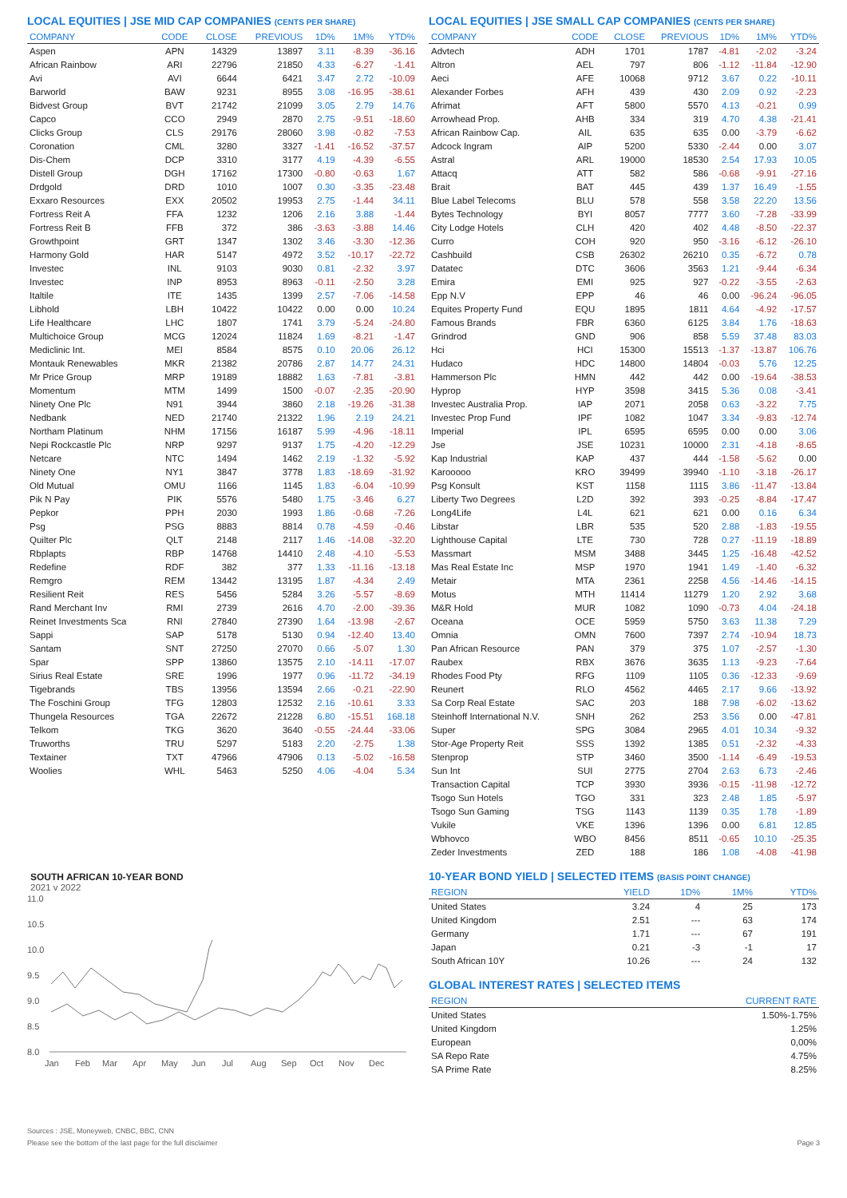LOCAL EQUITIES | JSE MID CAP COMPANIES (CENTS PER SHARE)
| COMPANY | CODE | CLOSE | PREVIOUS | 1D% | 1M% | YTD% |
| --- | --- | --- | --- | --- | --- | --- |
| Aspen | APN | 14329 | 13897 | 3.11 | -8.39 | -36.16 |
| African Rainbow | ARI | 22796 | 21850 | 4.33 | -6.27 | -1.41 |
| Avi | AVI | 6644 | 6421 | 3.47 | 2.72 | -10.09 |
| Barworld | BAW | 9231 | 8955 | 3.08 | -16.95 | -38.61 |
| Bidvest Group | BVT | 21742 | 21099 | 3.05 | 2.79 | 14.76 |
| Capco | CCO | 2949 | 2870 | 2.75 | -9.51 | -18.60 |
| Clicks Group | CLS | 29176 | 28060 | 3.98 | -0.82 | -7.53 |
| Coronation | CML | 3280 | 3327 | -1.41 | -16.52 | -37.57 |
| Dis-Chem | DCP | 3310 | 3177 | 4.19 | -4.39 | -6.55 |
| Distell Group | DGH | 17162 | 17300 | -0.80 | -0.63 | 1.67 |
| Drdgold | DRD | 1010 | 1007 | 0.30 | -3.35 | -23.48 |
| Exxaro Resources | EXX | 20502 | 19953 | 2.75 | -1.44 | 34.11 |
| Fortress Reit A | FFA | 1232 | 1206 | 2.16 | 3.88 | -1.44 |
| Fortress Reit B | FFB | 372 | 386 | -3.63 | -3.88 | 14.46 |
| Growthpoint | GRT | 1347 | 1302 | 3.46 | -3.30 | -12.36 |
| Harmony Gold | HAR | 5147 | 4972 | 3.52 | -10.17 | -22.72 |
| Investec | INL | 9103 | 9030 | 0.81 | -2.32 | 3.97 |
| Investec | INP | 8953 | 8963 | -0.11 | -2.50 | 3.28 |
| Italtile | ITE | 1435 | 1399 | 2.57 | -7.06 | -14.58 |
| Libhold | LBH | 10422 | 10422 | 0.00 | 0.00 | 10.24 |
| Life Healthcare | LHC | 1807 | 1741 | 3.79 | -5.24 | -24.80 |
| Multichoice Group | MCG | 12024 | 11824 | 1.69 | -8.21 | -1.47 |
| Mediclinic Int. | MEI | 8584 | 8575 | 0.10 | 20.06 | 26.12 |
| Montauk Renewables | MKR | 21382 | 20786 | 2.87 | 14.77 | 24.31 |
| Mr Price Group | MRP | 19189 | 18882 | 1.63 | -7.81 | -3.81 |
| Momentum | MTM | 1499 | 1500 | -0.07 | -2.35 | -20.90 |
| Ninety One Plc | N91 | 3944 | 3860 | 2.18 | -19.26 | -31.38 |
| Nedbank | NED | 21740 | 21322 | 1.96 | 2.19 | 24.21 |
| Northam Platinum | NHM | 17156 | 16187 | 5.99 | -4.96 | -18.11 |
| Nepi Rockcastle Plc | NRP | 9297 | 9137 | 1.75 | -4.20 | -12.29 |
| Netcare | NTC | 1494 | 1462 | 2.19 | -1.32 | -5.92 |
| Ninety One | NY1 | 3847 | 3778 | 1.83 | -18.69 | -31.92 |
| Old Mutual | OMU | 1166 | 1145 | 1.83 | -6.04 | -10.99 |
| Pik N Pay | PIK | 5576 | 5480 | 1.75 | -3.46 | 6.27 |
| Pepkor | PPH | 2030 | 1993 | 1.86 | -0.68 | -7.26 |
| Psg | PSG | 8883 | 8814 | 0.78 | -4.59 | -0.46 |
| Quilter Plc | QLT | 2148 | 2117 | 1.46 | -14.08 | -32.20 |
| Rbplapts | RBP | 14768 | 14410 | 2.48 | -4.10 | -5.53 |
| Redefine | RDF | 382 | 377 | 1.33 | -11.16 | -13.18 |
| Remgro | REM | 13442 | 13195 | 1.87 | -4.34 | 2.49 |
| Resilient Reit | RES | 5456 | 5284 | 3.26 | -5.57 | -8.69 |
| Rand Merchant Inv | RMI | 2739 | 2616 | 4.70 | -2.00 | -39.36 |
| Reinet Investments Sca | RNI | 27840 | 27390 | 1.64 | -13.98 | -2.67 |
| Sappi | SAP | 5178 | 5130 | 0.94 | -12.40 | 13.40 |
| Santam | SNT | 27250 | 27070 | 0.66 | -5.07 | 1.30 |
| Spar | SPP | 13860 | 13575 | 2.10 | -14.11 | -17.07 |
| Sirius Real Estate | SRE | 1996 | 1977 | 0.96 | -11.72 | -34.19 |
| Tigebrands | TBS | 13956 | 13594 | 2.66 | -0.21 | -22.90 |
| The Foschini Group | TFG | 12803 | 12532 | 2.16 | -10.61 | 3.33 |
| Thungela Resources | TGA | 22672 | 21228 | 6.80 | -15.51 | 168.18 |
| Telkom | TKG | 3620 | 3640 | -0.55 | -24.44 | -33.06 |
| Truworths | TRU | 5297 | 5183 | 2.20 | -2.75 | 1.38 |
| Textainer | TXT | 47966 | 47906 | 0.13 | -5.02 | -16.58 |
| Woolies | WHL | 5463 | 5250 | 4.06 | -4.04 | 5.34 |
SOUTH AFRICAN 10-YEAR BOND
2021 v 2022
11.0
10.5
10.0
9.5
9.0
8.5
8.0
Jan
Feb
Mar
Apr
May
Jun
Jul
Aug
Sep
Oct
Nov
Dec
LOCAL EQUITIES | JSE SMALL CAP COMPANIES (CENTS PER SHARE)
| COMPANY | CODE | CLOSE | PREVIOUS | 1D% | 1M% | YTD% |
| --- | --- | --- | --- | --- | --- | --- |
| Advtech | ADH | 1701 | 1787 | -4.81 | -2.02 | -3.24 |
| Altron | AEL | 797 | 806 | -1.12 | -11.84 | -12.90 |
| Aeci | AFE | 10068 | 9712 | 3.67 | 0.22 | -10.11 |
| Alexander Forbes | AFH | 439 | 430 | 2.09 | 0.92 | -2.23 |
| Afrimat | AFT | 5800 | 5570 | 4.13 | -0.21 | 0.99 |
| Arrowhead Prop. | AHB | 334 | 319 | 4.70 | 4.38 | -21.41 |
| African Rainbow Cap. | AIL | 635 | 635 | 0.00 | -3.79 | -6.62 |
| Adcock Ingram | AIP | 5200 | 5330 | -2.44 | 0.00 | 3.07 |
| Astral | ARL | 19000 | 18530 | 2.54 | 17.93 | 10.05 |
| Attacq | ATT | 582 | 586 | -0.68 | -9.91 | -27.16 |
| Brait | BAT | 445 | 439 | 1.37 | 16.49 | -1.55 |
| Blue Label Telecoms | BLU | 578 | 558 | 3.58 | 22.20 | 13.56 |
| Bytes Technology | BYI | 8057 | 7777 | 3.60 | -7.28 | -33.99 |
| City Lodge Hotels | CLH | 420 | 402 | 4.48 | -8.50 | -22.37 |
| Curro | COH | 920 | 950 | -3.16 | -6.12 | -26.10 |
| Cashbuild | CSB | 26302 | 26210 | 0.35 | -6.72 | 0.78 |
| Datatec | DTC | 3606 | 3563 | 1.21 | -9.44 | -6.34 |
| Emira | EMI | 925 | 927 | -0.22 | -3.55 | -2.63 |
| Epp N.V | EPP | 46 | 46 | 0.00 | -96.24 | -96.05 |
| Equites Property Fund | EQU | 1895 | 1811 | 4.64 | -4.92 | -17.57 |
| Famous Brands | FBR | 6360 | 6125 | 3.84 | 1.76 | -18.63 |
| Grindrod | GND | 906 | 858 | 5.59 | 37.48 | 83.03 |
| Hci | HCI | 15300 | 15513 | -1.37 | -13.87 | 106.76 |
| Hudaco | HDC | 14800 | 14804 | -0.03 | 5.76 | 12.25 |
| Hammerson Plc | HMN | 442 | 442 | 0.00 | -19.64 | -38.53 |
| Hyprop | HYP | 3598 | 3415 | 5.36 | 0.08 | -3.41 |
| Investec Australia Prop. | IAP | 2071 | 2058 | 0.63 | -3.22 | 7.75 |
| Investec Prop Fund | IPF | 1082 | 1047 | 3.34 | -9.83 | -12.74 |
| Imperial | IPL | 6595 | 6595 | 0.00 | 0.00 | 3.06 |
| Jse | JSE | 10231 | 10000 | 2.31 | -4.18 | -8.65 |
| Kap Industrial | KAP | 437 | 444 | -1.58 | -5.62 | 0.00 |
| Karooooo | KRO | 39499 | 39940 | -1.10 | -3.18 | -26.17 |
| Psg Konsult | KST | 1158 | 1115 | 3.86 | -11.47 | -13.84 |
| Liberty Two Degrees | L2D | 392 | 393 | -0.25 | -8.84 | -17.47 |
| Long4Life | L4L | 621 | 621 | 0.00 | 0.16 | 6.34 |
| Libstar | LBR | 535 | 520 | 2.88 | -1.83 | -19.55 |
| Lighthouse Capital | LTE | 730 | 728 | 0.27 | -11.19 | -18.89 |
| Massmart | MSM | 3488 | 3445 | 1.25 | -16.48 | -42.52 |
| Mas Real Estate Inc | MSP | 1970 | 1941 | 1.49 | -1.40 | -6.32 |
| Metair | MTA | 2361 | 2258 | 4.56 | -14.46 | -14.15 |
| Motus | MTH | 11414 | 11279 | 1.20 | 2.92 | 3.68 |
| M&R Hold | MUR | 1082 | 1090 | -0.73 | 4.04 | -24.18 |
| Oceana | OCE | 5959 | 5750 | 3.63 | 11.38 | 7.29 |
| Omnia | OMN | 7600 | 7397 | 2.74 | -10.94 | 18.73 |
| Pan African Resource | PAN | 379 | 375 | 1.07 | -2.57 | -1.30 |
| Raubex | RBX | 3676 | 3635 | 1.13 | -9.23 | -7.64 |
| Rhodes Food Pty | RFG | 1109 | 1105 | 0.36 | -12.33 | -9.69 |
| Reunert | RLO | 4562 | 4465 | 2.17 | 9.66 | -13.92 |
| Sa Corp Real Estate | SAC | 203 | 188 | 7.98 | -6.02 | -13.62 |
| Steinhoff International N.V. | SNH | 262 | 253 | 3.56 | 0.00 | -47.81 |
| Super | SPG | 3084 | 2965 | 4.01 | 10.34 | -9.32 |
| Stor-Age Property Reit | SSS | 1392 | 1385 | 0.51 | -2.32 | -4.33 |
| Stenprop | STP | 3460 | 3500 | -1.14 | -6.49 | -19.53 |
| Sun Int | SUI | 2775 | 2704 | 2.63 | 6.73 | -2.46 |
| Transaction Capital | TCP | 3930 | 3936 | -0.15 | -11.98 | -12.72 |
| Tsogo Sun Hotels | TGO | 331 | 323 | 2.48 | 1.85 | -5.97 |
| Tsogo Sun Gaming | TSG | 1143 | 1139 | 0.35 | 1.78 | -1.89 |
| Vukile | VKE | 1396 | 1396 | 0.00 | 6.81 | 12.85 |
| Wbhovco | WBO | 8456 | 8511 | -0.65 | 10.10 | -25.35 |
| Zeder Investments | ZED | 188 | 186 | 1.08 | -4.08 | -41.98 |
10-YEAR BOND YIELD | SELECTED ITEMS (BASIS POINT CHANGE)
| REGION | YIELD | 1D% | 1M% | YTD% |
| --- | --- | --- | --- | --- |
| United States | 3.24 | 4 | 25 | 173 |
| United Kingdom | 2.51 | --- | 63 | 174 |
| Germany | 1.71 | --- | 67 | 191 |
| Japan | 0.21 | -3 | -1 | 17 |
| South African 10Y | 10.26 | --- | 24 | 132 |
GLOBAL INTEREST RATES | SELECTED ITEMS
| REGION | CURRENT RATE |
| --- | --- |
| United States | 1.50%-1.75% |
| United Kingdom | 1.25% |
| European | 0,00% |
| SA Repo Rate | 4.75% |
| SA Prime Rate | 8.25% |
Sources : JSE, Moneyweb, CNBC, BBC, CNN
Please see the bottom of the last page for the full disclaimer
Page 3